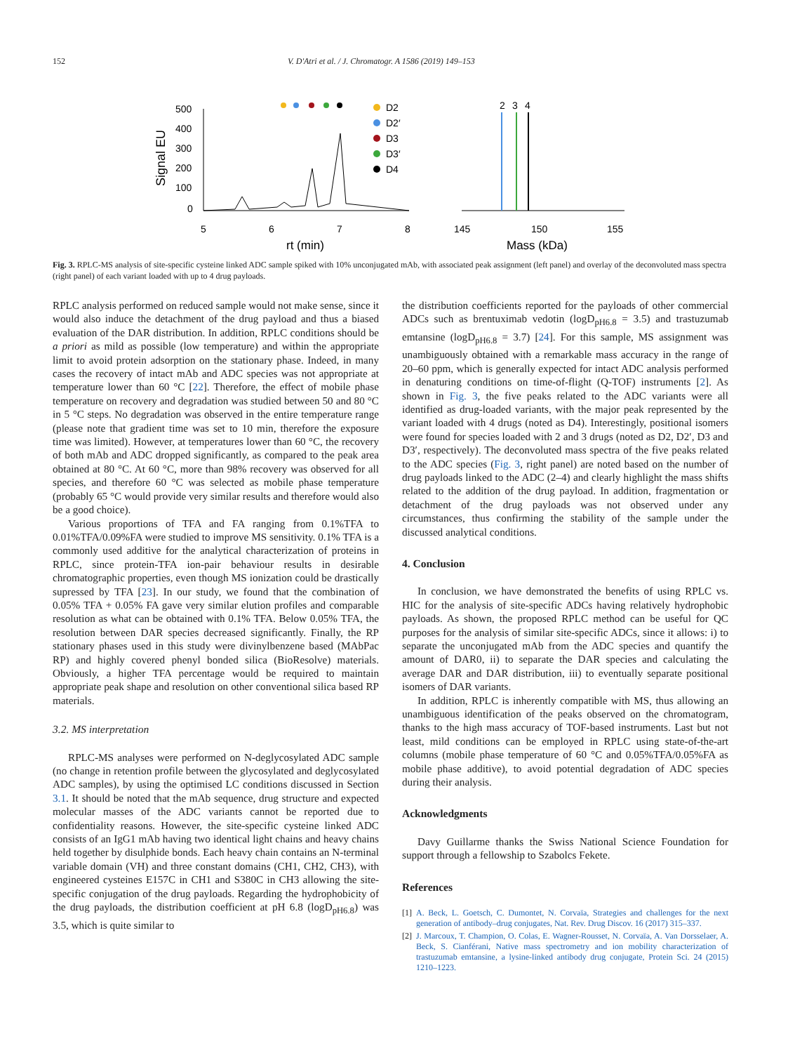152 V. D'Atri et al. / J. Chromatogr. A 1586 (2019) 149–153
Signal EU
500
400
300
200
100
0
5
6
7
8
rt (min)
D2
D2′
D3
D3′
D4
2
3
4
145
150
155
Mass (kDa)
Fig. 3. RPLC-MS analysis of site-specific cysteine linked ADC sample spiked with 10% unconjugated mAb, with associated peak assignment (left panel) and overlay of the deconvoluted mass spectra (right panel) of each variant loaded with up to 4 drug payloads.
RPLC analysis performed on reduced sample would not make sense, since it would also induce the detachment of the drug payload and thus a biased evaluation of the DAR distribution. In addition, RPLC conditions should be a priori as mild as possible (low temperature) and within the appropriate limit to avoid protein adsorption on the stationary phase. Indeed, in many cases the recovery of intact mAb and ADC species was not appropriate at temperature lower than 60 °C [22]. Therefore, the effect of mobile phase temperature on recovery and degradation was studied between 50 and 80 °C in 5 °C steps. No degradation was observed in the entire temperature range (please note that gradient time was set to 10 min, therefore the exposure time was limited). However, at temperatures lower than 60 °C, the recovery of both mAb and ADC dropped significantly, as compared to the peak area obtained at 80 °C. At 60 °C, more than 98% recovery was observed for all species, and therefore 60 °C was selected as mobile phase temperature (probably 65 °C would provide very similar results and therefore would also be a good choice).
Various proportions of TFA and FA ranging from 0.1%TFA to 0.01%TFA/0.09%FA were studied to improve MS sensitivity. 0.1% TFA is a commonly used additive for the analytical characterization of proteins in RPLC, since protein-TFA ion-pair behaviour results in desirable chromatographic properties, even though MS ionization could be drastically supressed by TFA [23]. In our study, we found that the combination of 0.05% TFA + 0.05% FA gave very similar elution profiles and comparable resolution as what can be obtained with 0.1% TFA. Below 0.05% TFA, the resolution between DAR species decreased significantly. Finally, the RP stationary phases used in this study were divinylbenzene based (MAbPac RP) and highly covered phenyl bonded silica (BioResolve) materials. Obviously, a higher TFA percentage would be required to maintain appropriate peak shape and resolution on other conventional silica based RP materials.
3.2. MS interpretation
RPLC-MS analyses were performed on N-deglycosylated ADC sample (no change in retention profile between the glycosylated and deglycosylated ADC samples), by using the optimised LC conditions discussed in Section 3.1. It should be noted that the mAb sequence, drug structure and expected molecular masses of the ADC variants cannot be reported due to confidentiality reasons. However, the site-specific cysteine linked ADC consists of an IgG1 mAb having two identical light chains and heavy chains held together by disulphide bonds. Each heavy chain contains an N-terminal variable domain (VH) and three constant domains (CH1, CH2, CH3), with engineered cysteines E157C in CH1 and S380C in CH3 allowing the site-specific conjugation of the drug payloads. Regarding the hydrophobicity of the drug payloads, the distribution coefficient at pH 6.8 (logD<sub>pH6.8</sub>) was 3.5, which is quite similar to
the distribution coefficients reported for the payloads of other commercial ADCs such as brentuximab vedotin (logD<sub>pH6.8</sub> = 3.5) and trastuzumab emtansine (logD<sub>pH6.8</sub> = 3.7) [24]. For this sample, MS assignment was unambiguously obtained with a remarkable mass accuracy in the range of 20–60 ppm, which is generally expected for intact ADC analysis performed in denaturing conditions on time-of-flight (Q-TOF) instruments [2]. As shown in Fig. 3, the five peaks related to the ADC variants were all identified as drug-loaded variants, with the major peak represented by the variant loaded with 4 drugs (noted as D4). Interestingly, positional isomers were found for species loaded with 2 and 3 drugs (noted as D2, D2′, D3 and D3′, respectively). The deconvoluted mass spectra of the five peaks related to the ADC species (Fig. 3, right panel) are noted based on the number of drug payloads linked to the ADC (2–4) and clearly highlight the mass shifts related to the addition of the drug payload. In addition, fragmentation or detachment of the drug payloads was not observed under any circumstances, thus confirming the stability of the sample under the discussed analytical conditions.
4. Conclusion
In conclusion, we have demonstrated the benefits of using RPLC vs. HIC for the analysis of site-specific ADCs having relatively hydrophobic payloads. As shown, the proposed RPLC method can be useful for QC purposes for the analysis of similar site-specific ADCs, since it allows: i) to separate the unconjugated mAb from the ADC species and quantify the amount of DAR0, ii) to separate the DAR species and calculating the average DAR and DAR distribution, iii) to eventually separate positional isomers of DAR variants.
In addition, RPLC is inherently compatible with MS, thus allowing an unambiguous identification of the peaks observed on the chromatogram, thanks to the high mass accuracy of TOF-based instruments. Last but not least, mild conditions can be employed in RPLC using state-of-the-art columns (mobile phase temperature of 60 °C and 0.05%TFA/0.05%FA as mobile phase additive), to avoid potential degradation of ADC species during their analysis.
Acknowledgments
Davy Guillarme thanks the Swiss National Science Foundation for support through a fellowship to Szabolcs Fekete.
References
[1] A. Beck, L. Goetsch, C. Dumontet, N. Corvaïa, Strategies and challenges for the next generation of antibody–drug conjugates, Nat. Rev. Drug Discov. 16 (2017) 315–337.
[2] J. Marcoux, T. Champion, O. Colas, E. Wagner-Rousset, N. Corvaïa, A. Van Dorsselaer, A. Beck, S. Cianférani, Native mass spectrometry and ion mobility characterization of trastuzumab emtansine, a lysine-linked antibody drug conjugate, Protein Sci. 24 (2015) 1210–1223.